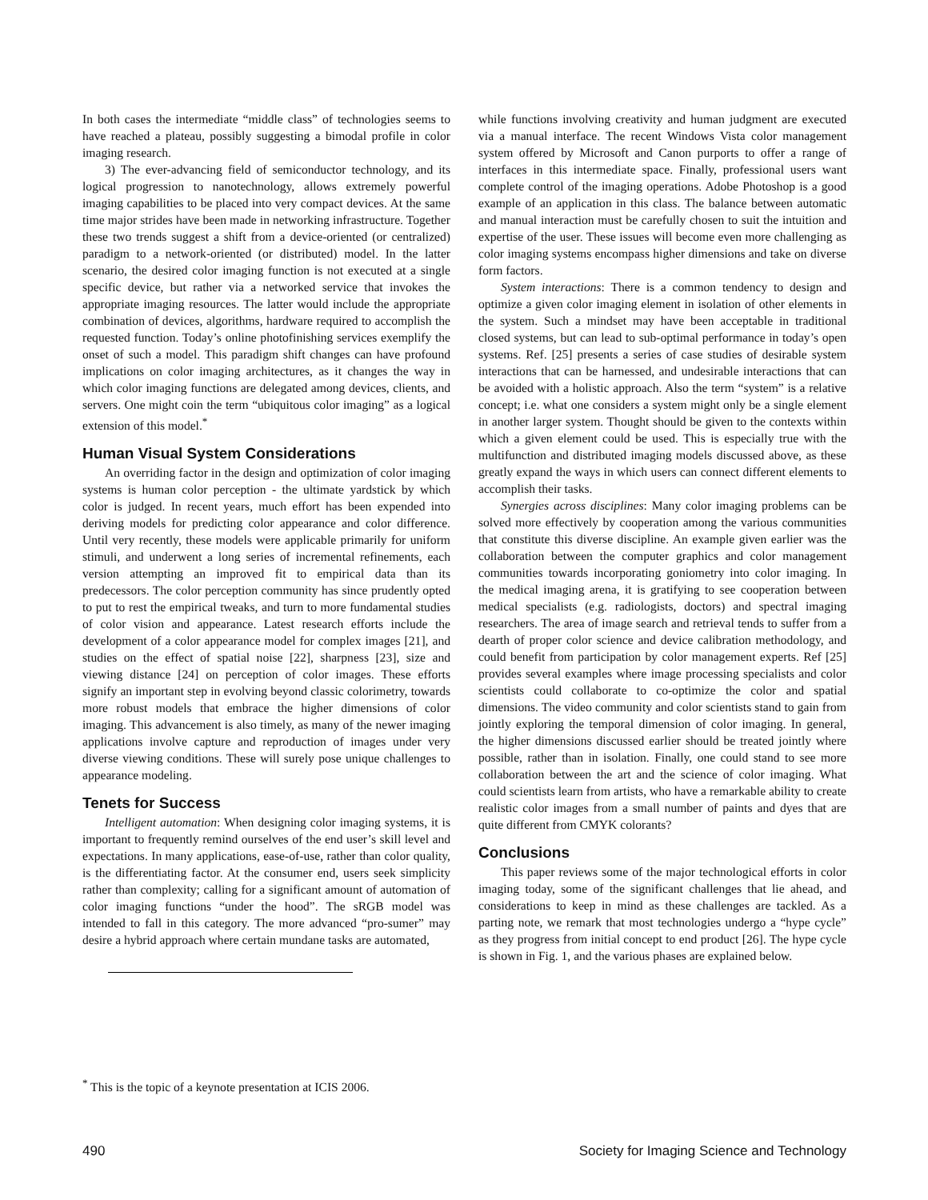In both cases the intermediate “middle class” of technologies seems to have reached a plateau, possibly suggesting a bimodal profile in color imaging research.
3) The ever-advancing field of semiconductor technology, and its logical progression to nanotechnology, allows extremely powerful imaging capabilities to be placed into very compact devices. At the same time major strides have been made in networking infrastructure. Together these two trends suggest a shift from a device-oriented (or centralized) paradigm to a network-oriented (or distributed) model. In the latter scenario, the desired color imaging function is not executed at a single specific device, but rather via a networked service that invokes the appropriate imaging resources. The latter would include the appropriate combination of devices, algorithms, hardware required to accomplish the requested function. Today’s online photofinishing services exemplify the onset of such a model. This paradigm shift changes can have profound implications on color imaging architectures, as it changes the way in which color imaging functions are delegated among devices, clients, and servers. One might coin the term “ubiquitous color imaging” as a logical extension of this model.<sup>*</sup>
Human Visual System Considerations
An overriding factor in the design and optimization of color imaging systems is human color perception - the ultimate yardstick by which color is judged. In recent years, much effort has been expended into deriving models for predicting color appearance and color difference. Until very recently, these models were applicable primarily for uniform stimuli, and underwent a long series of incremental refinements, each version attempting an improved fit to empirical data than its predecessors. The color perception community has since prudently opted to put to rest the empirical tweaks, and turn to more fundamental studies of color vision and appearance. Latest research efforts include the development of a color appearance model for complex images [21], and studies on the effect of spatial noise [22], sharpness [23], size and viewing distance [24] on perception of color images. These efforts signify an important step in evolving beyond classic colorimetry, towards more robust models that embrace the higher dimensions of color imaging. This advancement is also timely, as many of the newer imaging applications involve capture and reproduction of images under very diverse viewing conditions. These will surely pose unique challenges to appearance modeling.
Tenets for Success
Intelligent automation: When designing color imaging systems, it is important to frequently remind ourselves of the end user’s skill level and expectations. In many applications, ease-of-use, rather than color quality, is the differentiating factor. At the consumer end, users seek simplicity rather than complexity; calling for a significant amount of automation of color imaging functions “under the hood”. The sRGB model was intended to fall in this category. The more advanced “pro-sumer” may desire a hybrid approach where certain mundane tasks are automated,
while functions involving creativity and human judgment are executed via a manual interface. The recent Windows Vista color management system offered by Microsoft and Canon purports to offer a range of interfaces in this intermediate space. Finally, professional users want complete control of the imaging operations. Adobe Photoshop is a good example of an application in this class. The balance between automatic and manual interaction must be carefully chosen to suit the intuition and expertise of the user. These issues will become even more challenging as color imaging systems encompass higher dimensions and take on diverse form factors.
System interactions: There is a common tendency to design and optimize a given color imaging element in isolation of other elements in the system. Such a mindset may have been acceptable in traditional closed systems, but can lead to sub-optimal performance in today’s open systems. Ref. [25] presents a series of case studies of desirable system interactions that can be harnessed, and undesirable interactions that can be avoided with a holistic approach. Also the term “system” is a relative concept; i.e. what one considers a system might only be a single element in another larger system. Thought should be given to the contexts within which a given element could be used. This is especially true with the multifunction and distributed imaging models discussed above, as these greatly expand the ways in which users can connect different elements to accomplish their tasks.
Synergies across disciplines: Many color imaging problems can be solved more effectively by cooperation among the various communities that constitute this diverse discipline. An example given earlier was the collaboration between the computer graphics and color management communities towards incorporating goniometry into color imaging. In the medical imaging arena, it is gratifying to see cooperation between medical specialists (e.g. radiologists, doctors) and spectral imaging researchers. The area of image search and retrieval tends to suffer from a dearth of proper color science and device calibration methodology, and could benefit from participation by color management experts. Ref [25] provides several examples where image processing specialists and color scientists could collaborate to co-optimize the color and spatial dimensions. The video community and color scientists stand to gain from jointly exploring the temporal dimension of color imaging. In general, the higher dimensions discussed earlier should be treated jointly where possible, rather than in isolation. Finally, one could stand to see more collaboration between the art and the science of color imaging. What could scientists learn from artists, who have a remarkable ability to create realistic color images from a small number of paints and dyes that are quite different from CMYK colorants?
Conclusions
This paper reviews some of the major technological efforts in color imaging today, some of the significant challenges that lie ahead, and considerations to keep in mind as these challenges are tackled. As a parting note, we remark that most technologies undergo a “hype cycle” as they progress from initial concept to end product [26]. The hype cycle is shown in Fig. 1, and the various phases are explained below.
<sup>*</sup> This is the topic of a keynote presentation at ICIS 2006.
490 Society for Imaging Science and Technology